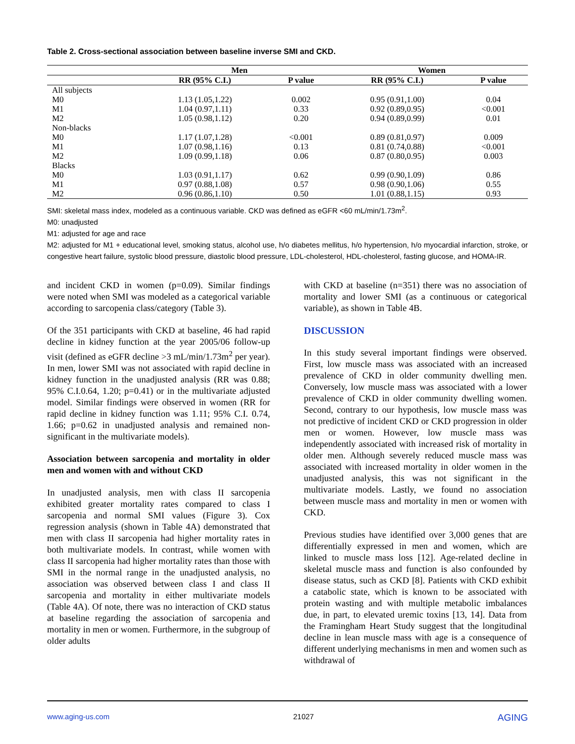Table 2. Cross-sectional association between baseline inverse SMI and CKD.
| | Men | | Women | |
| --- | --- | --- | --- | --- |
| | RR (95% C.I.) | P value | RR (95% C.I.) | P value |
| All subjects | | | | |
| M0 | 1.13 (1.05,1.22) | 0.002 | 0.95 (0.91,1.00) | 0.04 |
| M1 | 1.04 (0.97,1.11) | 0.33 | 0.92 (0.89,0.95) | <0.001 |
| M2 | 1.05 (0.98,1.12) | 0.20 | 0.94 (0.89,0.99) | 0.01 |
| Non-blacks | | | | |
| M0 | 1.17 (1.07,1.28) | <0.001 | 0.89 (0.81,0.97) | 0.009 |
| M1 | 1.07 (0.98,1.16) | 0.13 | 0.81 (0.74,0.88) | <0.001 |
| M2 | 1.09 (0.99,1.18) | 0.06 | 0.87 (0.80,0.95) | 0.003 |
| Blacks | | | | |
| M0 | 1.03 (0.91,1.17) | 0.62 | 0.99 (0.90,1.09) | 0.86 |
| M1 | 0.97 (0.88,1.08) | 0.57 | 0.98 (0.90,1.06) | 0.55 |
| M2 | 0.96 (0.86,1.10) | 0.50 | 1.01 (0.88,1.15) | 0.93 |
SMI: skeletal mass index, modeled as a continuous variable. CKD was defined as eGFR <60 mL/min/1.73m<sup>2</sup>.
M0: unadjusted
M1: adjusted for age and race
M2: adjusted for M1 + educational level, smoking status, alcohol use, h/o diabetes mellitus, h/o hypertension, h/o myocardial infarction, stroke, or congestive heart failure, systolic blood pressure, diastolic blood pressure, LDL-cholesterol, HDL-cholesterol, fasting glucose, and HOMA-IR.
and incident CKD in women (p=0.09). Similar findings were noted when SMI was modeled as a categorical variable according to sarcopenia class/category (Table 3).
Of the 351 participants with CKD at baseline, 46 had rapid decline in kidney function at the year 2005/06 follow-up visit (defined as eGFR decline >3 mL/min/1.73m<sup>2</sup> per year). In men, lower SMI was not associated with rapid decline in kidney function in the unadjusted analysis (RR was 0.88; 95% C.I.0.64, 1.20; p=0.41) or in the multivariate adjusted model. Similar findings were observed in women (RR for rapid decline in kidney function was 1.11; 95% C.I. 0.74, 1.66; p=0.62 in unadjusted analysis and remained non-significant in the multivariate models).
Association between sarcopenia and mortality in older men and women with and without CKD
In unadjusted analysis, men with class II sarcopenia exhibited greater mortality rates compared to class I sarcopenia and normal SMI values (Figure 3). Cox regression analysis (shown in Table 4A) demonstrated that men with class II sarcopenia had higher mortality rates in both multivariate models. In contrast, while women with class II sarcopenia had higher mortality rates than those with SMI in the normal range in the unadjusted analysis, no association was observed between class I and class II sarcopenia and mortality in either multivariate models (Table 4A). Of note, there was no interaction of CKD status at baseline regarding the association of sarcopenia and mortality in men or women. Furthermore, in the subgroup of older adults
with CKD at baseline (n=351) there was no association of mortality and lower SMI (as a continuous or categorical variable), as shown in Table 4B.
DISCUSSION
In this study several important findings were observed. First, low muscle mass was associated with an increased prevalence of CKD in older community dwelling men. Conversely, low muscle mass was associated with a lower prevalence of CKD in older community dwelling women. Second, contrary to our hypothesis, low muscle mass was not predictive of incident CKD or CKD progression in older men or women. However, low muscle mass was independently associated with increased risk of mortality in older men. Although severely reduced muscle mass was associated with increased mortality in older women in the unadjusted analysis, this was not significant in the multivariate models. Lastly, we found no association between muscle mass and mortality in men or women with CKD.
Previous studies have identified over 3,000 genes that are differentially expressed in men and women, which are linked to muscle mass loss [12]. Age-related decline in skeletal muscle mass and function is also confounded by disease status, such as CKD [8]. Patients with CKD exhibit a catabolic state, which is known to be associated with protein wasting and with multiple metabolic imbalances due, in part, to elevated uremic toxins [13, 14]. Data from the Framingham Heart Study suggest that the longitudinal decline in lean muscle mass with age is a consequence of different underlying mechanisms in men and women such as withdrawal of
www.aging-us.com 21027 AGING